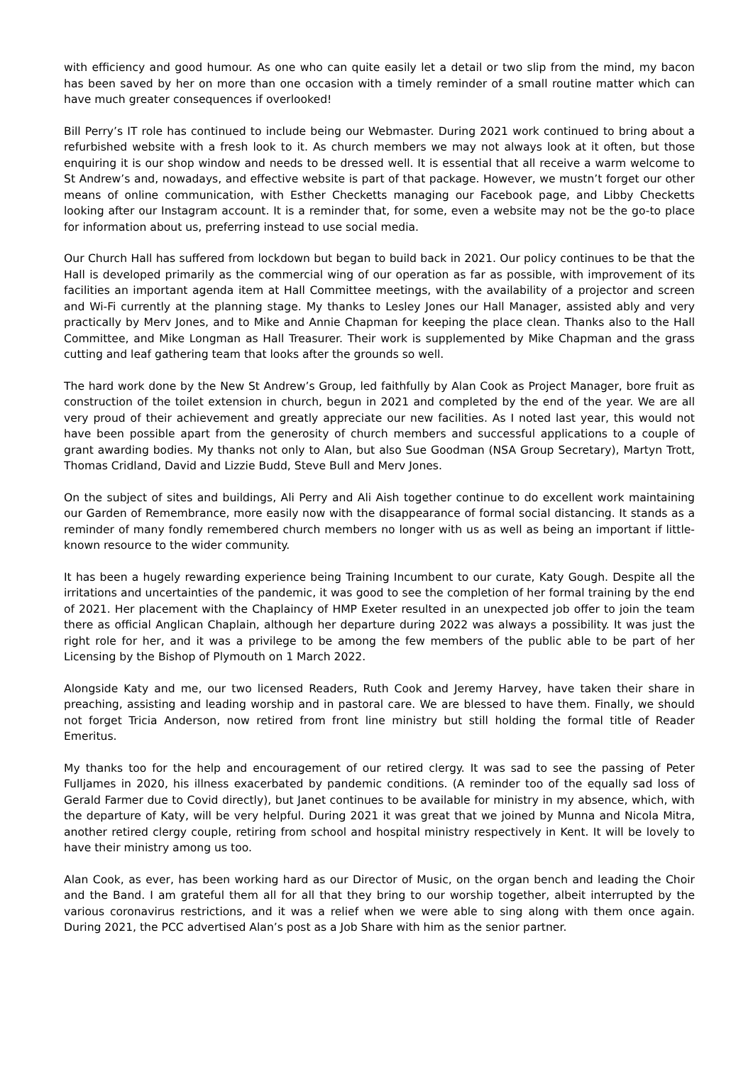with efficiency and good humour. As one who can quite easily let a detail or two slip from the mind, my bacon has been saved by her on more than one occasion with a timely reminder of a small routine matter which can have much greater consequences if overlooked!
Bill Perry’s IT role has continued to include being our Webmaster. During 2021 work continued to bring about a refurbished website with a fresh look to it. As church members we may not always look at it often, but those enquiring it is our shop window and needs to be dressed well. It is essential that all receive a warm welcome to St Andrew’s and, nowadays, and effective website is part of that package. However, we mustn’t forget our other means of online communication, with Esther Checketts managing our Facebook page, and Libby Checketts looking after our Instagram account. It is a reminder that, for some, even a website may not be the go-to place for information about us, preferring instead to use social media.
Our Church Hall has suffered from lockdown but began to build back in 2021. Our policy continues to be that the Hall is developed primarily as the commercial wing of our operation as far as possible, with improvement of its facilities an important agenda item at Hall Committee meetings, with the availability of a projector and screen and Wi-Fi currently at the planning stage. My thanks to Lesley Jones our Hall Manager, assisted ably and very practically by Merv Jones, and to Mike and Annie Chapman for keeping the place clean. Thanks also to the Hall Committee, and Mike Longman as Hall Treasurer. Their work is supplemented by Mike Chapman and the grass cutting and leaf gathering team that looks after the grounds so well.
The hard work done by the New St Andrew’s Group, led faithfully by Alan Cook as Project Manager, bore fruit as construction of the toilet extension in church, begun in 2021 and completed by the end of the year. We are all very proud of their achievement and greatly appreciate our new facilities. As I noted last year, this would not have been possible apart from the generosity of church members and successful applications to a couple of grant awarding bodies. My thanks not only to Alan, but also Sue Goodman (NSA Group Secretary), Martyn Trott, Thomas Cridland, David and Lizzie Budd, Steve Bull and Merv Jones.
On the subject of sites and buildings, Ali Perry and Ali Aish together continue to do excellent work maintaining our Garden of Remembrance, more easily now with the disappearance of formal social distancing. It stands as a reminder of many fondly remembered church members no longer with us as well as being an important if little-known resource to the wider community.
It has been a hugely rewarding experience being Training Incumbent to our curate, Katy Gough. Despite all the irritations and uncertainties of the pandemic, it was good to see the completion of her formal training by the end of 2021. Her placement with the Chaplaincy of HMP Exeter resulted in an unexpected job offer to join the team there as official Anglican Chaplain, although her departure during 2022 was always a possibility. It was just the right role for her, and it was a privilege to be among the few members of the public able to be part of her Licensing by the Bishop of Plymouth on 1 March 2022.
Alongside Katy and me, our two licensed Readers, Ruth Cook and Jeremy Harvey, have taken their share in preaching, assisting and leading worship and in pastoral care. We are blessed to have them. Finally, we should not forget Tricia Anderson, now retired from front line ministry but still holding the formal title of Reader Emeritus.
My thanks too for the help and encouragement of our retired clergy. It was sad to see the passing of Peter Fulljames in 2020, his illness exacerbated by pandemic conditions. (A reminder too of the equally sad loss of Gerald Farmer due to Covid directly), but Janet continues to be available for ministry in my absence, which, with the departure of Katy, will be very helpful. During 2021 it was great that we joined by Munna and Nicola Mitra, another retired clergy couple, retiring from school and hospital ministry respectively in Kent. It will be lovely to have their ministry among us too.
Alan Cook, as ever, has been working hard as our Director of Music, on the organ bench and leading the Choir and the Band. I am grateful them all for all that they bring to our worship together, albeit interrupted by the various coronavirus restrictions, and it was a relief when we were able to sing along with them once again. During 2021, the PCC advertised Alan’s post as a Job Share with him as the senior partner.